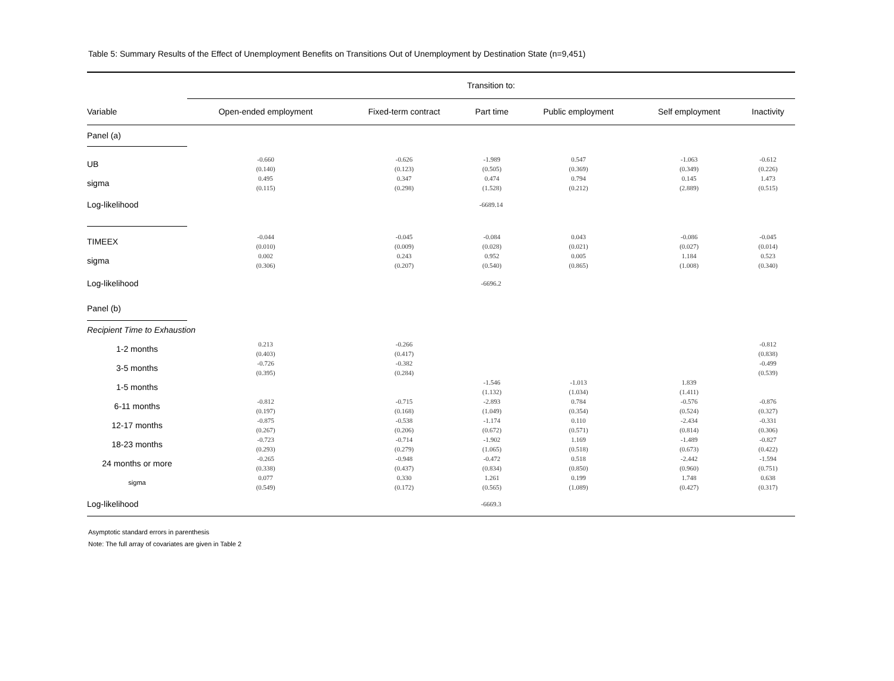Table 5: Summary Results of the Effect of Unemployment Benefits on Transitions Out of Unemployment by Destination State (n=9,451)
| | Transition to: | | | | | |
| Variable | Open-ended employment | Fixed-term contract | Part time | Public employment | Self employment | Inactivity |
| Panel (a) | | | | | | |
| UB | -0.660 (0.140) | -0.626 (0.123) | -1.989 (0.505) | 0.547 (0.369) | -1.063 (0.349) | -0.612 (0.226) |
| sigma | 0.495 (0.115) | 0.347 (0.298) | 0.474 (1.528) | 0.794 (0.212) | 0.145 (2.889) | 1.473 (0.515) |
| Log-likelihood | -6689.14 | | | | | |
| TIMEEX | -0.044 (0.010) | -0.045 (0.009) | -0.084 (0.028) | 0.043 (0.021) | -0.086 (0.027) | -0.045 (0.014) |
| sigma | 0.002 (0.306) | 0.243 (0.207) | 0.952 (0.540) | 0.005 (0.865) | 1.184 (1.008) | 0.523 (0.340) |
| Log-likelihood | -6696.2 | | | | | |
| Panel (b) | | | | | | |
| Recipient Time to Exhaustion | | | | | | |
| 1-2 months | 0.213 (0.403) | -0.266 (0.417) | | | | -0.812 (0.838) |
| 3-5 months | -0.726 (0.395) | -0.382 (0.284) | | | | -0.499 (0.539) |
| 1-5 months | | | -1.546 (1.132) | -1.013 (1.034) | 1.839 (1.411) | |
| 6-11 months | -0.812 (0.197) | -0.715 (0.168) | -2.893 (1.049) | 0.784 (0.354) | -0.576 (0.524) | -0.876 (0.327) |
| 12-17 months | -0.875 (0.267) | -0.538 (0.206) | -1.174 (0.672) | 0.110 (0.571) | -2.434 (0.814) | -0.331 (0.306) |
| 18-23 months | -0.723 (0.293) | -0.714 (0.279) | -1.902 (1.065) | 1.169 (0.518) | -1.489 (0.673) | -0.827 (0.422) |
| 24 months or more | -0.265 (0.338) | -0.948 (0.437) | -0.472 (0.834) | 0.518 (0.850) | -2.442 (0.960) | -1.594 (0.751) |
| sigma | 0.077 (0.549) | 0.330 (0.172) | 1.261 (0.565) | 0.199 (1.089) | 1.748 (0.427) | 0.638 (0.317) |
| Log-likelihood | -6669.3 | | | | | |
Asymptotic standard errors in parenthesis
Note: The full array of covariates are given in Table 2